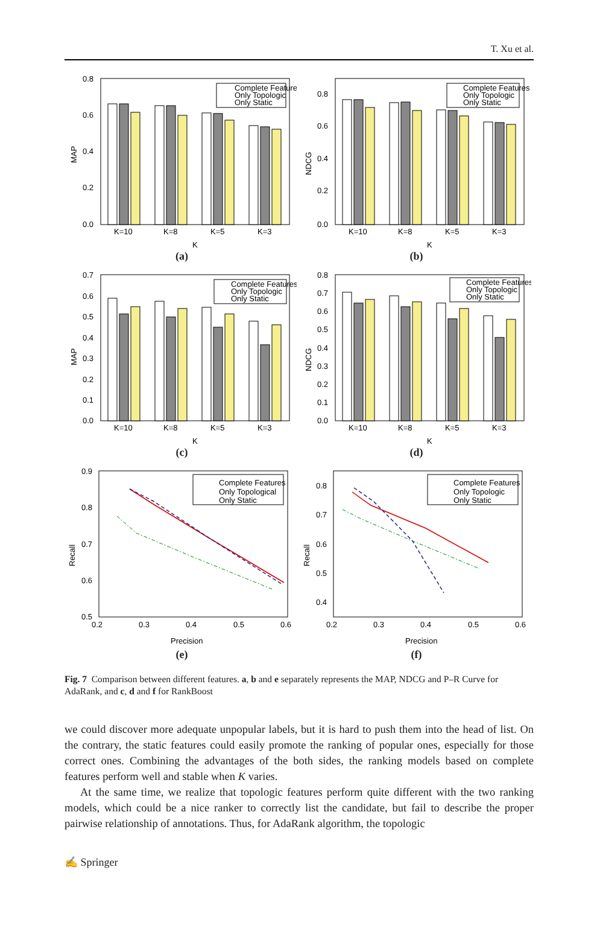T. Xu et al.
0.8
0.6
0.4
0.2
0.0
MAP
K=10
K=8
K=5
K=3
K
Complete Feature
Only Topologic
Only Static
(a)
0.8
0.6
0.4
0.2
0.0
NDCG
K=10
K=8
K=5
K=3
K
Complete Features
Only Topologic
Only Static
(b)
0.7
0.6
0.5
0.4
0.3
0.2
0.1
0.0
MAP
K=10
K=8
K=5
K=3
K
Complete Features
Only Topologic
Only Static
(c)
0.8
0.7
0.6
0.5
0.4
0.3
0.2
0.1
0.0
NDCG
K=10
K=8
K=5
K=3
K
Complete Features
Only Topologic
Only Static
(d)
0.9
0.8
0.7
0.6
0.5
0.2
0.3
0.4
0.5
0.6
Precision
Recall
Complete Features
Only Topological
Only Static
(e)
0.8
0.7
0.6
0.5
0.4
0.2
0.3
0.4
0.5
0.6
Precision
Recall
Complete Features
Only Topologic
Only Static
(f)
Fig. 7 Comparison between different features. a, b and e separately represents the MAP, NDCG and P–R Curve for AdaRank, and c, d and f for RankBoost
we could discover more adequate unpopular labels, but it is hard to push them into the head of list. On the contrary, the static features could easily promote the ranking of popular ones, especially for those correct ones. Combining the advantages of the both sides, the ranking models based on complete features perform well and stable when K varies.
At the same time, we realize that topologic features perform quite different with the two ranking models, which could be a nice ranker to correctly list the candidate, but fail to describe the proper pairwise relationship of annotations. Thus, for AdaRank algorithm, the topologic
✍ Springer